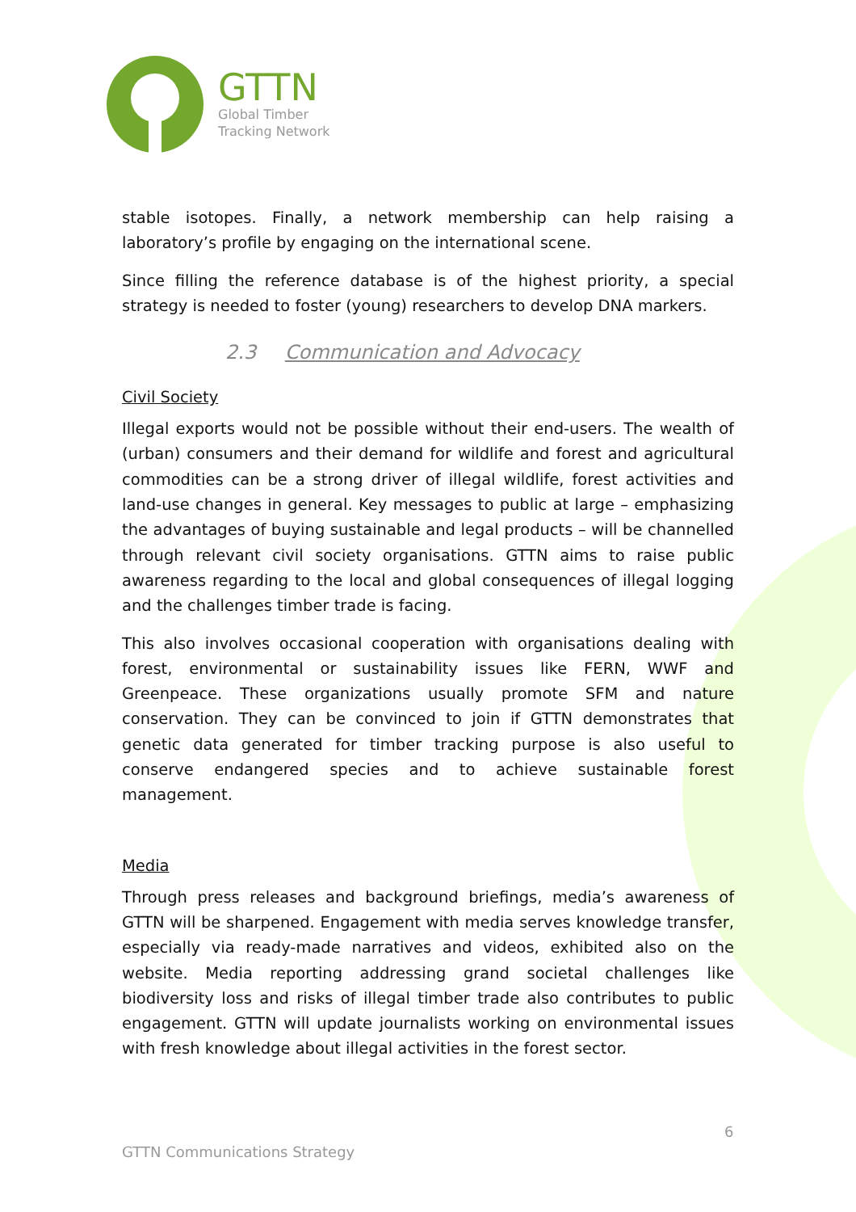GTTN
Global Timber
Tracking Network
stable isotopes. Finally, a network membership can help raising a laboratory’s profile by engaging on the international scene.
Since filling the reference database is of the highest priority, a special strategy is needed to foster (young) researchers to develop DNA markers.
2.3 Communication and Advocacy
Civil Society
Illegal exports would not be possible without their end-users. The wealth of (urban) consumers and their demand for wildlife and forest and agricultural commodities can be a strong driver of illegal wildlife, forest activities and land-use changes in general. Key messages to public at large – emphasizing the advantages of buying sustainable and legal products – will be channelled through relevant civil society organisations. GTTN aims to raise public awareness regarding to the local and global consequences of illegal logging and the challenges timber trade is facing.
This also involves occasional cooperation with organisations dealing with forest, environmental or sustainability issues like FERN, WWF and Greenpeace. These organizations usually promote SFM and nature conservation. They can be convinced to join if GTTN demonstrates that genetic data generated for timber tracking purpose is also useful to conserve endangered species and to achieve sustainable forest management.
Media
Through press releases and background briefings, media’s awareness of GTTN will be sharpened. Engagement with media serves knowledge transfer, especially via ready-made narratives and videos, exhibited also on the website. Media reporting addressing grand societal challenges like biodiversity loss and risks of illegal timber trade also contributes to public engagement. GTTN will update journalists working on environmental issues with fresh knowledge about illegal activities in the forest sector.
6
GTTN Communications Strategy